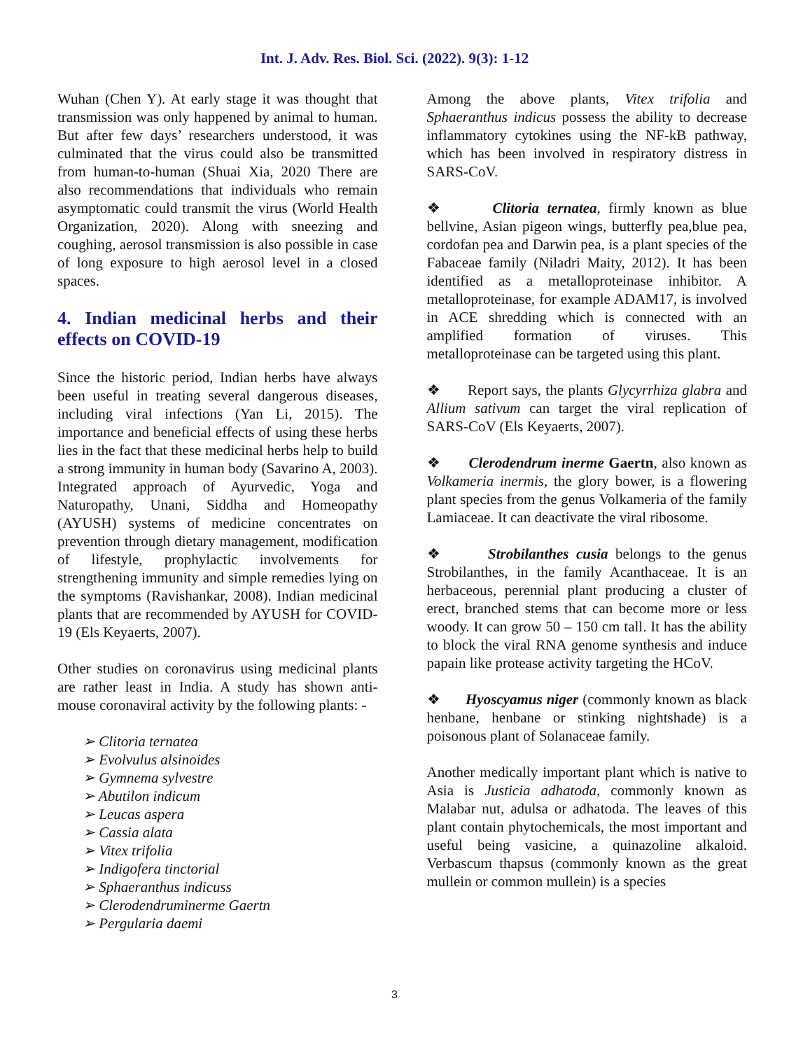Int. J. Adv. Res. Biol. Sci. (2022). 9(3): 1-12
Wuhan (Chen Y). At early stage it was thought that transmission was only happened by animal to human. But after few days’ researchers understood, it was culminated that the virus could also be transmitted from human-to-human (Shuai Xia, 2020 There are also recommendations that individuals who remain asymptomatic could transmit the virus (World Health Organization, 2020). Along with sneezing and coughing, aerosol transmission is also possible in case of long exposure to high aerosol level in a closed spaces.
4. Indian medicinal herbs and their effects on COVID-19
Since the historic period, Indian herbs have always been useful in treating several dangerous diseases, including viral infections (Yan Li, 2015). The importance and beneficial effects of using these herbs lies in the fact that these medicinal herbs help to build a strong immunity in human body (Savarino A, 2003). Integrated approach of Ayurvedic, Yoga and Naturopathy, Unani, Siddha and Homeopathy (AYUSH) systems of medicine concentrates on prevention through dietary management, modification of lifestyle, prophylactic involvements for strengthening immunity and simple remedies lying on the symptoms (Ravishankar, 2008). Indian medicinal plants that are recommended by AYUSH for COVID-19 (Els Keyaerts, 2007).
Other studies on coronavirus using medicinal plants are rather least in India. A study has shown anti-mouse coronaviral activity by the following plants: -
➢ Clitoria ternatea
➢ Evolvulus alsinoides
➢ Gymnema sylvestre
➢ Abutilon indicum
➢ Leucas aspera
➢ Cassia alata
➢ Vitex trifolia
➢ Indigofera tinctorial
➢ Sphaeranthus indicuss
➢ Clerodendruminerme Gaertn
➢ Pergularia daemi
Among the above plants, Vitex trifolia and Sphaeranthus indicus possess the ability to decrease inflammatory cytokines using the NF-kB pathway, which has been involved in respiratory distress in SARS-CoV.
❖ Clitoria ternatea, firmly known as blue bellvine, Asian pigeon wings, butterfly pea,blue pea, cordofan pea and Darwin pea, is a plant species of the Fabaceae family (Niladri Maity, 2012). It has been identified as a metalloproteinase inhibitor. A metalloproteinase, for example ADAM17, is involved in ACE shredding which is connected with an amplified formation of viruses. This metalloproteinase can be targeted using this plant.
❖ Report says, the plants Glycyrrhiza glabra and Allium sativum can target the viral replication of SARS-CoV (Els Keyaerts, 2007).
❖ Clerodendrum inerme Gaertn, also known as Volkameria inermis, the glory bower, is a flowering plant species from the genus Volkameria of the family Lamiaceae. It can deactivate the viral ribosome.
❖ Strobilanthes cusia belongs to the genus Strobilanthes, in the family Acanthaceae. It is an herbaceous, perennial plant producing a cluster of erect, branched stems that can become more or less woody. It can grow 50 – 150 cm tall. It has the ability to block the viral RNA genome synthesis and induce papain like protease activity targeting the HCoV.
❖ Hyoscyamus niger (commonly known as black henbane, henbane or stinking nightshade) is a poisonous plant of Solanaceae family.
Another medically important plant which is native to Asia is Justicia adhatoda, commonly known as Malabar nut, adulsa or adhatoda. The leaves of this plant contain phytochemicals, the most important and useful being vasicine, a quinazoline alkaloid. Verbascum thapsus (commonly known as the great mullein or common mullein) is a species
3